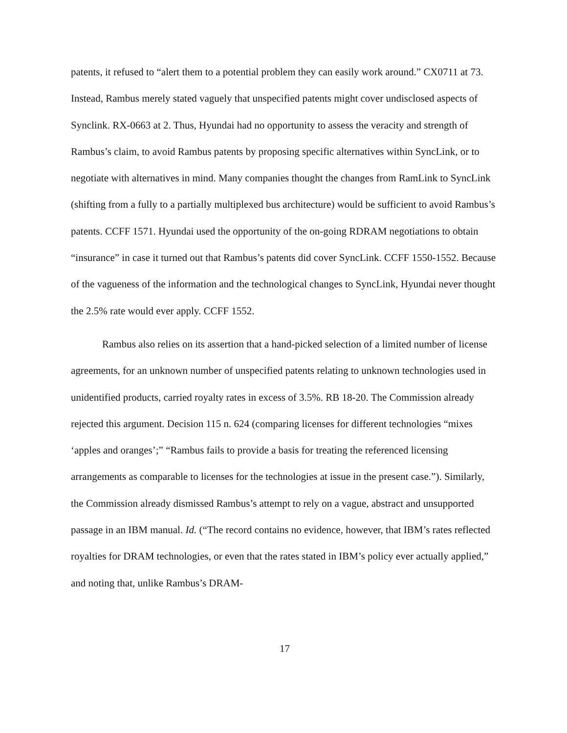patents, it refused to “alert them to a potential problem they can easily work around.” CX0711 at 73. Instead, Rambus merely stated vaguely that unspecified patents might cover undisclosed aspects of Synclink. RX-0663 at 2. Thus, Hyundai had no opportunity to assess the veracity and strength of Rambus’s claim, to avoid Rambus patents by proposing specific alternatives within SyncLink, or to negotiate with alternatives in mind. Many companies thought the changes from RamLink to SyncLink (shifting from a fully to a partially multiplexed bus architecture) would be sufficient to avoid Rambus’s patents. CCFF 1571. Hyundai used the opportunity of the on-going RDRAM negotiations to obtain “insurance” in case it turned out that Rambus’s patents did cover SyncLink. CCFF 1550-1552. Because of the vagueness of the information and the technological changes to SyncLink, Hyundai never thought the 2.5% rate would ever apply. CCFF 1552.
Rambus also relies on its assertion that a hand-picked selection of a limited number of license agreements, for an unknown number of unspecified patents relating to unknown technologies used in unidentified products, carried royalty rates in excess of 3.5%. RB 18-20. The Commission already rejected this argument. Decision 115 n. 624 (comparing licenses for different technologies “mixes ‘apples and oranges’;” “Rambus fails to provide a basis for treating the referenced licensing arrangements as comparable to licenses for the technologies at issue in the present case.”). Similarly, the Commission already dismissed Rambus’s attempt to rely on a vague, abstract and unsupported passage in an IBM manual. Id. (“The record contains no evidence, however, that IBM’s rates reflected royalties for DRAM technologies, or even that the rates stated in IBM’s policy ever actually applied,” and noting that, unlike Rambus’s DRAM-
17